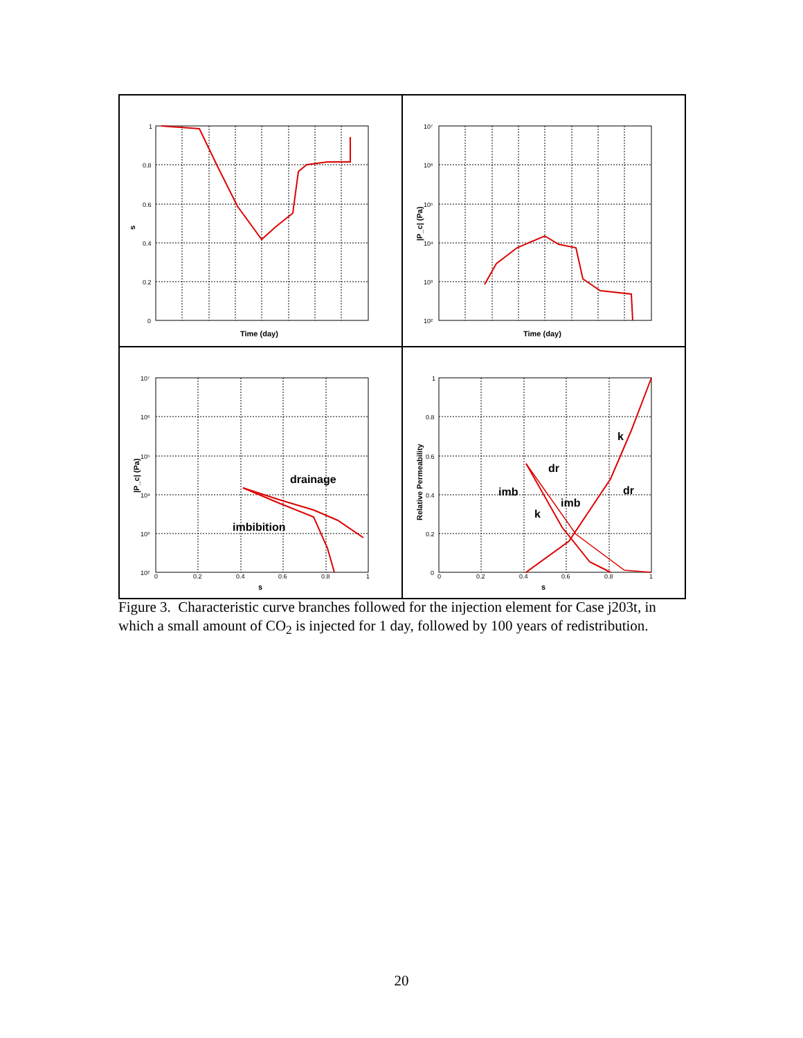1
0.8
0.6
0.4
0.2
0
s
Time (day)
10⁷
10⁶
10⁵
10⁴
10³
10²
|P_c| (Pa)
Time (day)
drainage
imbibition
10⁷
10⁶
10⁵
10⁴
10³
10²
0
0.2
0.4
0.6
0.8
1
|P_c| (Pa)
s
k
dr
imb
imb
dr
k
1
0.8
0.6
0.4
0.2
0
0
0.2
0.4
0.6
0.8
1
Relative Permeability
s
Figure 3. Characteristic curve branches followed for the injection element for Case j203t, in which a small amount of CO<sub>2</sub> is injected for 1 day, followed by 100 years of redistribution.
20